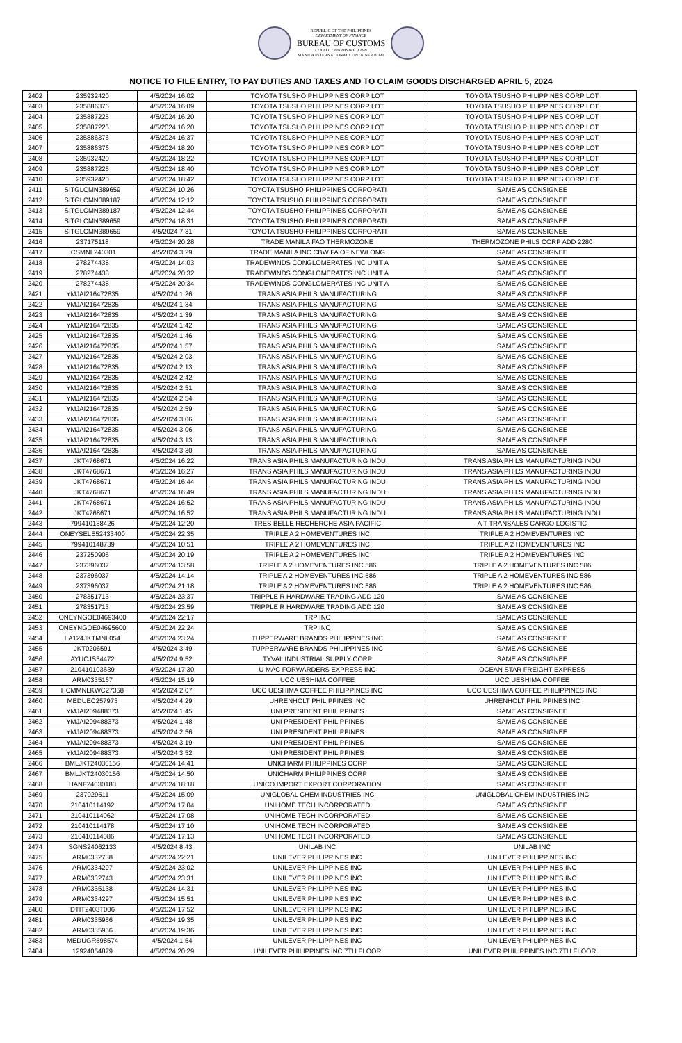REPUBLIC OF THE PHILIPPINES
DEPARTMENT OF FINANCE
BUREAU OF CUSTOMS
COLLECTION DISTRICT II-B
MANILA INTERNATIONAL CONTAINER PORT
NOTICE TO FILE ENTRY, TO PAY DUTIES AND TAXES AND TO CLAIM GOODS DISCHARGED APRIL 5, 2024
| 2402 | 235932420 | 4/5/2024 16:02 | TOYOTA TSUSHO PHILIPPINES CORP LOT | TOYOTA TSUSHO PHILIPPINES CORP LOT |
| 2403 | 235886376 | 4/5/2024 16:09 | TOYOTA TSUSHO PHILIPPINES CORP LOT | TOYOTA TSUSHO PHILIPPINES CORP LOT |
| 2404 | 235887225 | 4/5/2024 16:20 | TOYOTA TSUSHO PHILIPPINES CORP LOT | TOYOTA TSUSHO PHILIPPINES CORP LOT |
| 2405 | 235887225 | 4/5/2024 16:20 | TOYOTA TSUSHO PHILIPPINES CORP LOT | TOYOTA TSUSHO PHILIPPINES CORP LOT |
| 2406 | 235886376 | 4/5/2024 16:37 | TOYOTA TSUSHO PHILIPPINES CORP LOT | TOYOTA TSUSHO PHILIPPINES CORP LOT |
| 2407 | 235886376 | 4/5/2024 18:20 | TOYOTA TSUSHO PHILIPPINES CORP LOT | TOYOTA TSUSHO PHILIPPINES CORP LOT |
| 2408 | 235932420 | 4/5/2024 18:22 | TOYOTA TSUSHO PHILIPPINES CORP LOT | TOYOTA TSUSHO PHILIPPINES CORP LOT |
| 2409 | 235887225 | 4/5/2024 18:40 | TOYOTA TSUSHO PHILIPPINES CORP LOT | TOYOTA TSUSHO PHILIPPINES CORP LOT |
| 2410 | 235932420 | 4/5/2024 18:42 | TOYOTA TSUSHO PHILIPPINES CORP LOT | TOYOTA TSUSHO PHILIPPINES CORP LOT |
| 2411 | SITGLCMN389659 | 4/5/2024 10:26 | TOYOTA TSUSHO PHILIPPINES CORPORATI | SAME AS CONSIGNEE |
| 2412 | SITGLCMN389187 | 4/5/2024 12:12 | TOYOTA TSUSHO PHILIPPINES CORPORATI | SAME AS CONSIGNEE |
| 2413 | SITGLCMN389187 | 4/5/2024 12:44 | TOYOTA TSUSHO PHILIPPINES CORPORATI | SAME AS CONSIGNEE |
| 2414 | SITGLCMN389659 | 4/5/2024 18:31 | TOYOTA TSUSHO PHILIPPINES CORPORATI | SAME AS CONSIGNEE |
| 2415 | SITGLCMN389659 | 4/5/2024 7:31 | TOYOTA TSUSHO PHILIPPINES CORPORATI | SAME AS CONSIGNEE |
| 2416 | 237175118 | 4/5/2024 20:28 | TRADE MANILA FAO THERMOZONE | THERMOZONE PHILS CORP ADD 2280 |
| 2417 | ICSMNL240301 | 4/5/2024 3:29 | TRADE MANILA INC CBW FA OF NEWLONG | SAME AS CONSIGNEE |
| 2418 | 278274438 | 4/5/2024 14:03 | TRADEWINDS CONGLOMERATES INC UNIT A | SAME AS CONSIGNEE |
| 2419 | 278274438 | 4/5/2024 20:32 | TRADEWINDS CONGLOMERATES INC UNIT A | SAME AS CONSIGNEE |
| 2420 | 278274438 | 4/5/2024 20:34 | TRADEWINDS CONGLOMERATES INC UNIT A | SAME AS CONSIGNEE |
| 2421 | YMJAI216472835 | 4/5/2024 1:26 | TRANS ASIA PHILS MANUFACTURING | SAME AS CONSIGNEE |
| 2422 | YMJAI216472835 | 4/5/2024 1:34 | TRANS ASIA PHILS MANUFACTURING | SAME AS CONSIGNEE |
| 2423 | YMJAI216472835 | 4/5/2024 1:39 | TRANS ASIA PHILS MANUFACTURING | SAME AS CONSIGNEE |
| 2424 | YMJAI216472835 | 4/5/2024 1:42 | TRANS ASIA PHILS MANUFACTURING | SAME AS CONSIGNEE |
| 2425 | YMJAI216472835 | 4/5/2024 1:46 | TRANS ASIA PHILS MANUFACTURING | SAME AS CONSIGNEE |
| 2426 | YMJAI216472835 | 4/5/2024 1:57 | TRANS ASIA PHILS MANUFACTURING | SAME AS CONSIGNEE |
| 2427 | YMJAI216472835 | 4/5/2024 2:03 | TRANS ASIA PHILS MANUFACTURING | SAME AS CONSIGNEE |
| 2428 | YMJAI216472835 | 4/5/2024 2:13 | TRANS ASIA PHILS MANUFACTURING | SAME AS CONSIGNEE |
| 2429 | YMJAI216472835 | 4/5/2024 2:42 | TRANS ASIA PHILS MANUFACTURING | SAME AS CONSIGNEE |
| 2430 | YMJAI216472835 | 4/5/2024 2:51 | TRANS ASIA PHILS MANUFACTURING | SAME AS CONSIGNEE |
| 2431 | YMJAI216472835 | 4/5/2024 2:54 | TRANS ASIA PHILS MANUFACTURING | SAME AS CONSIGNEE |
| 2432 | YMJAI216472835 | 4/5/2024 2:59 | TRANS ASIA PHILS MANUFACTURING | SAME AS CONSIGNEE |
| 2433 | YMJAI216472835 | 4/5/2024 3:06 | TRANS ASIA PHILS MANUFACTURING | SAME AS CONSIGNEE |
| 2434 | YMJAI216472835 | 4/5/2024 3:06 | TRANS ASIA PHILS MANUFACTURING | SAME AS CONSIGNEE |
| 2435 | YMJAI216472835 | 4/5/2024 3:13 | TRANS ASIA PHILS MANUFACTURING | SAME AS CONSIGNEE |
| 2436 | YMJAI216472835 | 4/5/2024 3:30 | TRANS ASIA PHILS MANUFACTURING | SAME AS CONSIGNEE |
| 2437 | JKT4768671 | 4/5/2024 16:22 | TRANS ASIA PHILS MANUFACTURING INDU | TRANS ASIA PHILS MANUFACTURING INDU |
| 2438 | JKT4768671 | 4/5/2024 16:27 | TRANS ASIA PHILS MANUFACTURING INDU | TRANS ASIA PHILS MANUFACTURING INDU |
| 2439 | JKT4768671 | 4/5/2024 16:44 | TRANS ASIA PHILS MANUFACTURING INDU | TRANS ASIA PHILS MANUFACTURING INDU |
| 2440 | JKT4768671 | 4/5/2024 16:49 | TRANS ASIA PHILS MANUFACTURING INDU | TRANS ASIA PHILS MANUFACTURING INDU |
| 2441 | JKT4768671 | 4/5/2024 16:52 | TRANS ASIA PHILS MANUFACTURING INDU | TRANS ASIA PHILS MANUFACTURING INDU |
| 2442 | JKT4768671 | 4/5/2024 16:52 | TRANS ASIA PHILS MANUFACTURING INDU | TRANS ASIA PHILS MANUFACTURING INDU |
| 2443 | 799410138426 | 4/5/2024 12:20 | TRES BELLE RECHERCHE ASIA PACIFIC | A T TRANSALES CARGO LOGISTIC |
| 2444 | ONEYSELE52433400 | 4/5/2024 22:35 | TRIPLE A 2 HOMEVENTURES INC | TRIPLE A 2 HOMEVENTURES INC |
| 2445 | 799410148739 | 4/5/2024 10:51 | TRIPLE A 2 HOMEVENTURES INC | TRIPLE A 2 HOMEVENTURES INC |
| 2446 | 237250905 | 4/5/2024 20:19 | TRIPLE A 2 HOMEVENTURES INC | TRIPLE A 2 HOMEVENTURES INC |
| 2447 | 237396037 | 4/5/2024 13:58 | TRIPLE A 2 HOMEVENTURES INC 586 | TRIPLE A 2 HOMEVENTURES INC 586 |
| 2448 | 237396037 | 4/5/2024 14:14 | TRIPLE A 2 HOMEVENTURES INC 586 | TRIPLE A 2 HOMEVENTURES INC 586 |
| 2449 | 237396037 | 4/5/2024 21:18 | TRIPLE A 2 HOMEVENTURES INC 586 | TRIPLE A 2 HOMEVENTURES INC 586 |
| 2450 | 278351713 | 4/5/2024 23:37 | TRIPPLE R HARDWARE TRADING ADD 120 | SAME AS CONSIGNEE |
| 2451 | 278351713 | 4/5/2024 23:59 | TRIPPLE R HARDWARE TRADING ADD 120 | SAME AS CONSIGNEE |
| 2452 | ONEYNGOE04693400 | 4/5/2024 22:17 | TRP INC | SAME AS CONSIGNEE |
| 2453 | ONEYNGOE04695600 | 4/5/2024 22:24 | TRP INC | SAME AS CONSIGNEE |
| 2454 | LA124JKTMNL054 | 4/5/2024 23:24 | TUPPERWARE BRANDS PHILIPPINES INC | SAME AS CONSIGNEE |
| 2455 | JKT0206591 | 4/5/2024 3:49 | TUPPERWARE BRANDS PHILIPPINES INC | SAME AS CONSIGNEE |
| 2456 | AYUCJS54472 | 4/5/2024 9:52 | TYVAL INDUSTRIAL SUPPLY CORP | SAME AS CONSIGNEE |
| 2457 | 210410103639 | 4/5/2024 17:30 | U MAC FORWARDERS EXPRESS INC | OCEAN STAR FREIGHT EXPRESS |
| 2458 | ARM0335167 | 4/5/2024 15:19 | UCC UESHIMA COFFEE | UCC UESHIMA COFFEE |
| 2459 | HCMMNLKWC27358 | 4/5/2024 2:07 | UCC UESHIMA COFFEE PHILIPPINES INC | UCC UESHIMA COFFEE PHILIPPINES INC |
| 2460 | MEDUEC257973 | 4/5/2024 4:29 | UHRENHOLT PHILIPPINES INC | UHRENHOLT PHILIPPINES INC |
| 2461 | YMJAI209488373 | 4/5/2024 1:45 | UNI PRESIDENT PHILIPPINES | SAME AS CONSIGNEE |
| 2462 | YMJAI209488373 | 4/5/2024 1:48 | UNI PRESIDENT PHILIPPINES | SAME AS CONSIGNEE |
| 2463 | YMJAI209488373 | 4/5/2024 2:56 | UNI PRESIDENT PHILIPPINES | SAME AS CONSIGNEE |
| 2464 | YMJAI209488373 | 4/5/2024 3:19 | UNI PRESIDENT PHILIPPINES | SAME AS CONSIGNEE |
| 2465 | YMJAI209488373 | 4/5/2024 3:52 | UNI PRESIDENT PHILIPPINES | SAME AS CONSIGNEE |
| 2466 | BMLJKT24030156 | 4/5/2024 14:41 | UNICHARM PHILIPPINES CORP | SAME AS CONSIGNEE |
| 2467 | BMLJKT24030156 | 4/5/2024 14:50 | UNICHARM PHILIPPINES CORP | SAME AS CONSIGNEE |
| 2468 | HANF24030183 | 4/5/2024 18:18 | UNICO IMPORT EXPORT CORPORATION | SAME AS CONSIGNEE |
| 2469 | 237029511 | 4/5/2024 15:09 | UNIGLOBAL CHEM INDUSTRIES INC | UNIGLOBAL CHEM INDUSTRIES INC |
| 2470 | 210410114192 | 4/5/2024 17:04 | UNIHOME TECH INCORPORATED | SAME AS CONSIGNEE |
| 2471 | 210410114062 | 4/5/2024 17:08 | UNIHOME TECH INCORPORATED | SAME AS CONSIGNEE |
| 2472 | 210410114178 | 4/5/2024 17:10 | UNIHOME TECH INCORPORATED | SAME AS CONSIGNEE |
| 2473 | 210410114086 | 4/5/2024 17:13 | UNIHOME TECH INCORPORATED | SAME AS CONSIGNEE |
| 2474 | SGNS24062133 | 4/5/2024 8:43 | UNILAB INC | UNILAB INC |
| 2475 | ARM0332738 | 4/5/2024 22:21 | UNILEVER PHILIPPINES INC | UNILEVER PHILIPPINES INC |
| 2476 | ARM0334297 | 4/5/2024 23:02 | UNILEVER PHILIPPINES INC | UNILEVER PHILIPPINES INC |
| 2477 | ARM0332743 | 4/5/2024 23:31 | UNILEVER PHILIPPINES INC | UNILEVER PHILIPPINES INC |
| 2478 | ARM0335138 | 4/5/2024 14:31 | UNILEVER PHILIPPINES INC | UNILEVER PHILIPPINES INC |
| 2479 | ARM0334297 | 4/5/2024 15:51 | UNILEVER PHILIPPINES INC | UNILEVER PHILIPPINES INC |
| 2480 | DTIT2403T006 | 4/5/2024 17:52 | UNILEVER PHILIPPINES INC | UNILEVER PHILIPPINES INC |
| 2481 | ARM0335956 | 4/5/2024 19:35 | UNILEVER PHILIPPINES INC | UNILEVER PHILIPPINES INC |
| 2482 | ARM0335956 | 4/5/2024 19:36 | UNILEVER PHILIPPINES INC | UNILEVER PHILIPPINES INC |
| 2483 | MEDUGR598574 | 4/5/2024 1:54 | UNILEVER PHILIPPINES INC | UNILEVER PHILIPPINES INC |
| 2484 | 12924054879 | 4/5/2024 20:29 | UNILEVER PHILIPPINES INC 7TH FLOOR | UNILEVER PHILIPPINES INC 7TH FLOOR |